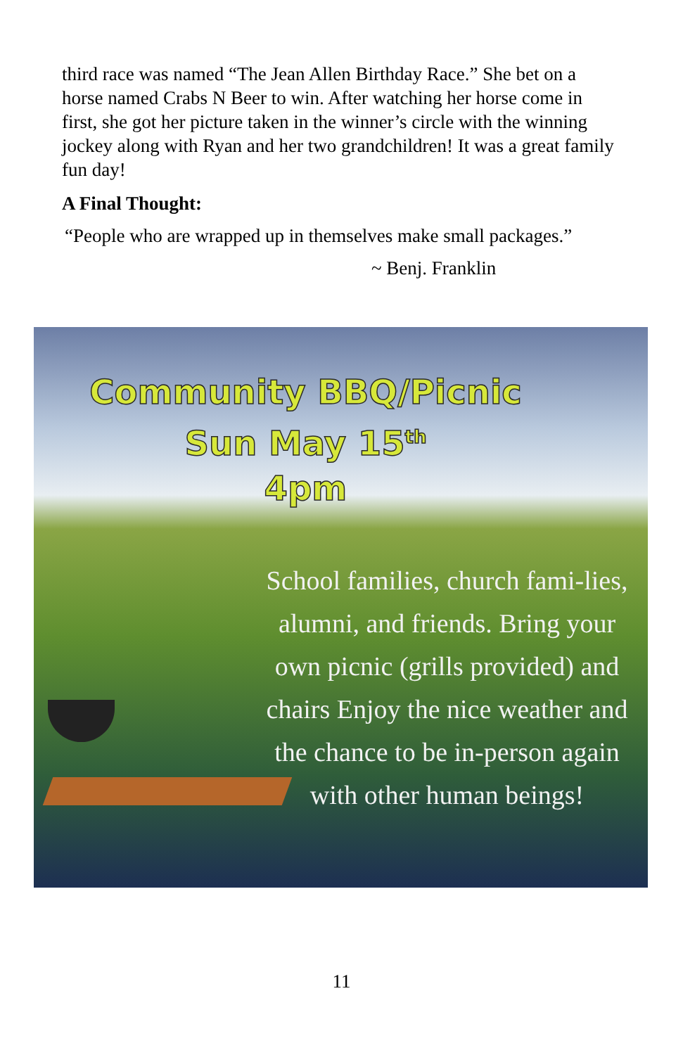third race was named “The Jean Allen Birthday Race.” She bet on a horse named Crabs N Beer to win. After watching her horse come in first, she got her picture taken in the winner’s circle with the winning jockey along with Ryan and her two grandchildren! It was a great family fun day!
A Final Thought:
“People who are wrapped up in themselves make small packages.”
~ Benj. Franklin
Community BBQ/Picnic
Sun May 15<sup>th</sup>
4pm
School families, church fami-lies, alumni, and friends. Bring your own picnic (grills provided) and chairs Enjoy the nice weather and the chance to be in-person again with other human beings!
11